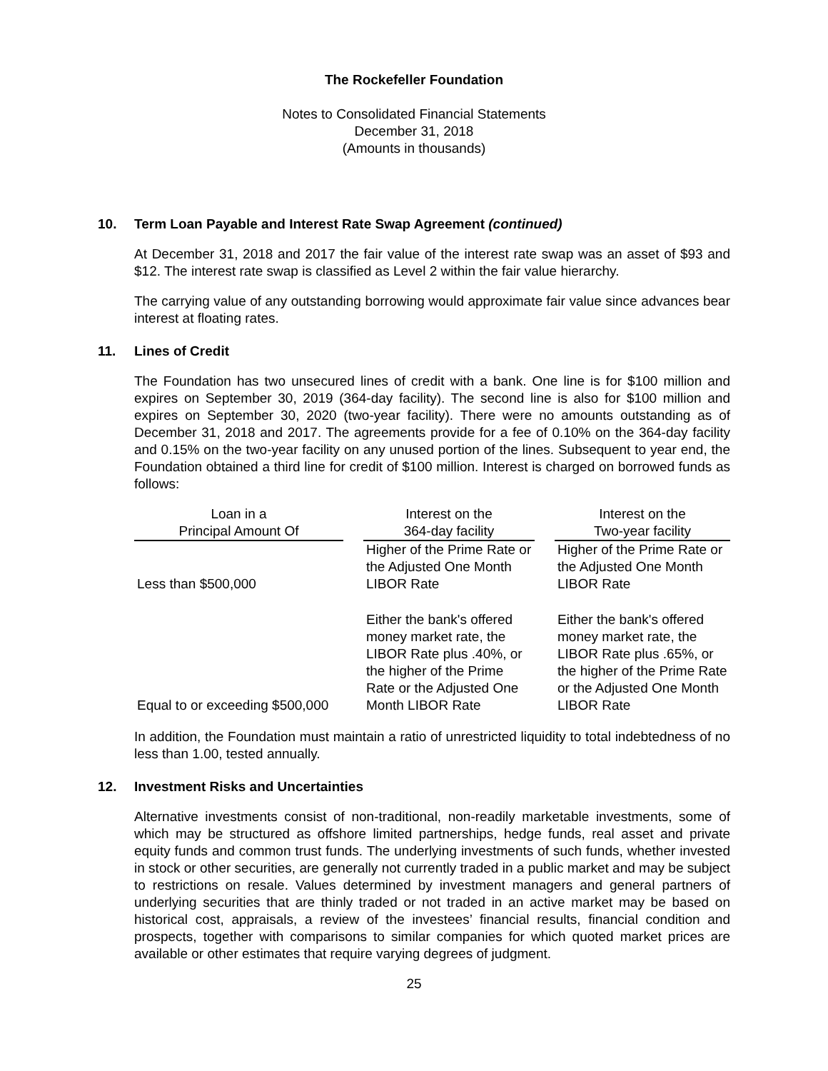The Rockefeller Foundation
Notes to Consolidated Financial Statements
December 31, 2018
(Amounts in thousands)
10. Term Loan Payable and Interest Rate Swap Agreement (continued)
At December 31, 2018 and 2017 the fair value of the interest rate swap was an asset of $93 and $12. The interest rate swap is classified as Level 2 within the fair value hierarchy.
The carrying value of any outstanding borrowing would approximate fair value since advances bear interest at floating rates.
11. Lines of Credit
The Foundation has two unsecured lines of credit with a bank. One line is for $100 million and expires on September 30, 2019 (364-day facility). The second line is also for $100 million and expires on September 30, 2020 (two-year facility). There were no amounts outstanding as of December 31, 2018 and 2017. The agreements provide for a fee of 0.10% on the 364-day facility and 0.15% on the two-year facility on any unused portion of the lines. Subsequent to year end, the Foundation obtained a third line for credit of $100 million. Interest is charged on borrowed funds as follows:
| Loan in a Principal Amount Of | | Interest on the 364-day facility | | Interest on the Two-year facility |
| --- | --- | --- | --- | --- |
| Less than $500,000 | | Higher of the Prime Rate or the Adjusted One Month LIBOR Rate | | Higher of the Prime Rate or the Adjusted One Month LIBOR Rate |
| Equal to or exceeding $500,000 | | Either the bank's offered money market rate, the LIBOR Rate plus .40%, or the higher of the Prime Rate or the Adjusted One Month LIBOR Rate | | Either the bank's offered money market rate, the LIBOR Rate plus .65%, or the higher of the Prime Rate or the Adjusted One Month LIBOR Rate |
In addition, the Foundation must maintain a ratio of unrestricted liquidity to total indebtedness of no less than 1.00, tested annually.
12. Investment Risks and Uncertainties
Alternative investments consist of non-traditional, non-readily marketable investments, some of which may be structured as offshore limited partnerships, hedge funds, real asset and private equity funds and common trust funds. The underlying investments of such funds, whether invested in stock or other securities, are generally not currently traded in a public market and may be subject to restrictions on resale. Values determined by investment managers and general partners of underlying securities that are thinly traded or not traded in an active market may be based on historical cost, appraisals, a review of the investees’ financial results, financial condition and prospects, together with comparisons to similar companies for which quoted market prices are available or other estimates that require varying degrees of judgment.
25